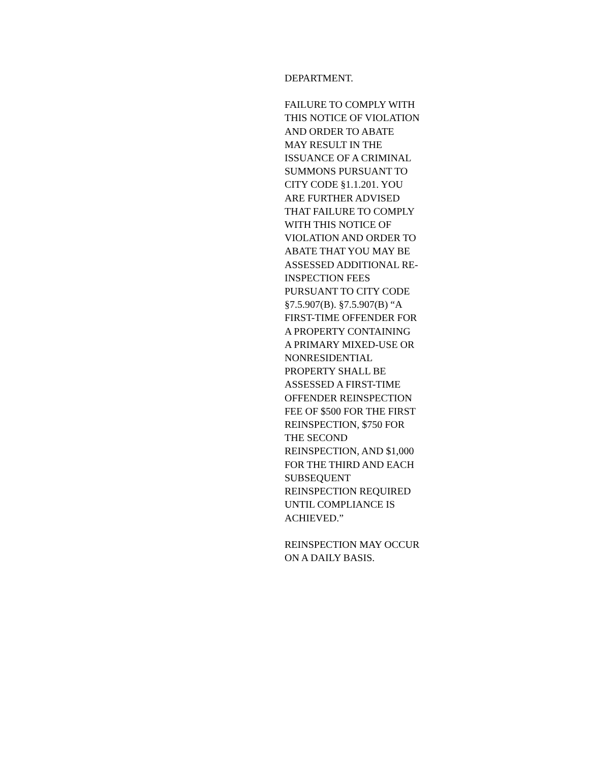DEPARTMENT.
FAILURE TO COMPLY WITH
THIS NOTICE OF VIOLATION
AND ORDER TO ABATE
MAY RESULT IN THE
ISSUANCE OF A CRIMINAL
SUMMONS PURSUANT TO
CITY CODE §1.1.201. YOU
ARE FURTHER ADVISED
THAT FAILURE TO COMPLY
WITH THIS NOTICE OF
VIOLATION AND ORDER TO
ABATE THAT YOU MAY BE
ASSESSED ADDITIONAL RE-
INSPECTION FEES
PURSUANT TO CITY CODE
§7.5.907(B). §7.5.907(B) “A
FIRST-TIME OFFENDER FOR
A PROPERTY CONTAINING
A PRIMARY MIXED-USE OR
NONRESIDENTIAL
PROPERTY SHALL BE
ASSESSED A FIRST-TIME
OFFENDER REINSPECTION
FEE OF $500 FOR THE FIRST
REINSPECTION, $750 FOR
THE SECOND
REINSPECTION, AND $1,000
FOR THE THIRD AND EACH
SUBSEQUENT
REINSPECTION REQUIRED
UNTIL COMPLIANCE IS
ACHIEVED.”
REINSPECTION MAY OCCUR
ON A DAILY BASIS.